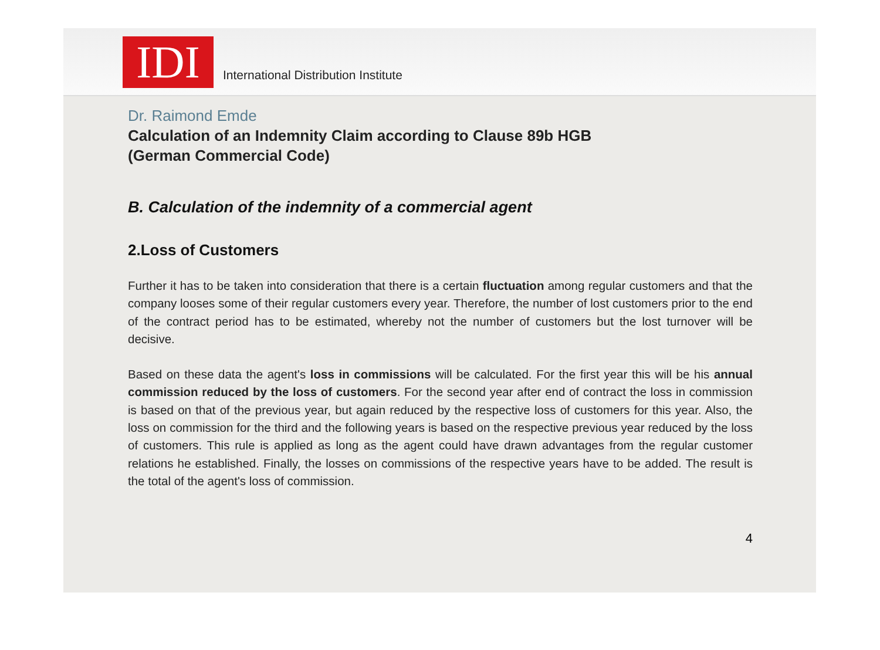IDI
International Distribution Institute
Dr. Raimond Emde
Calculation of an Indemnity Claim according to Clause 89b HGB
(German Commercial Code)
B. Calculation of the indemnity of a commercial agent
2.Loss of Customers
Further it has to be taken into consideration that there is a certain fluctuation among regular customers and that the company looses some of their regular customers every year. Therefore, the number of lost customers prior to the end of the contract period has to be estimated, whereby not the number of customers but the lost turnover will be decisive.
Based on these data the agent's loss in commissions will be calculated. For the first year this will be his annual commission reduced by the loss of customers. For the second year after end of contract the loss in commission is based on that of the previous year, but again reduced by the respective loss of customers for this year. Also, the loss on commission for the third and the following years is based on the respective previous year reduced by the loss of customers. This rule is applied as long as the agent could have drawn advantages from the regular customer relations he established. Finally, the losses on commissions of the respective years have to be added. The result is the total of the agent's loss of commission.
4